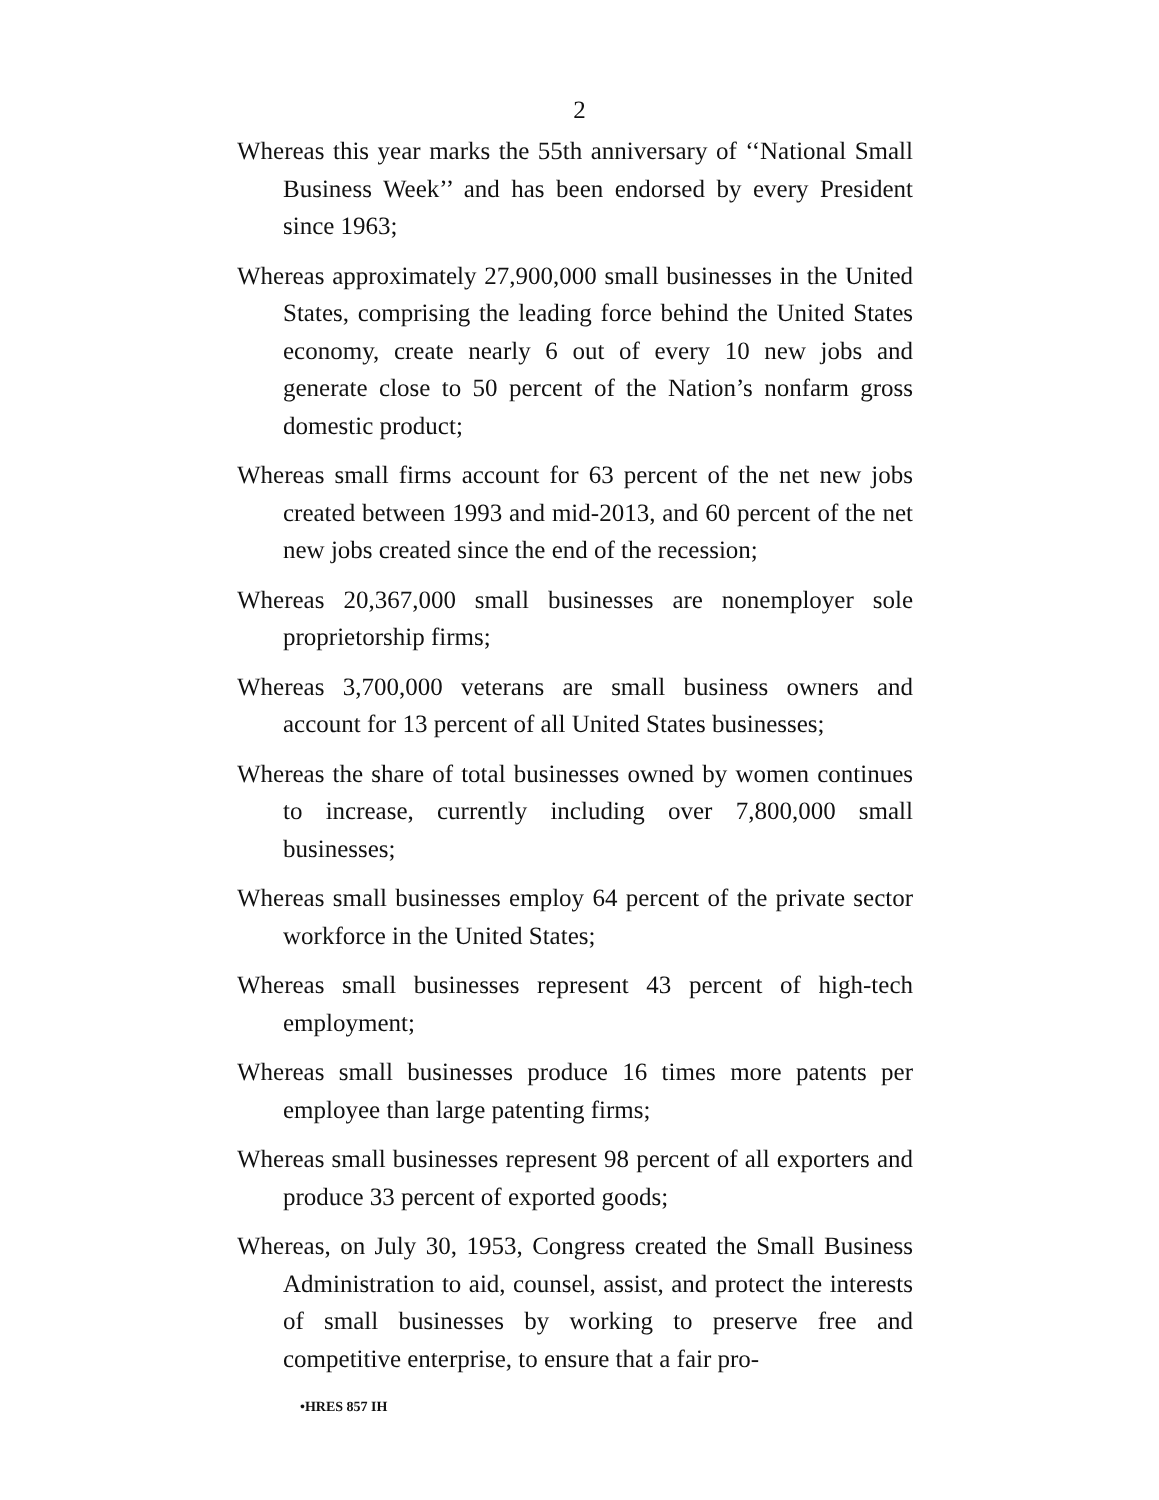2
Whereas this year marks the 55th anniversary of ‘‘National Small Business Week’’ and has been endorsed by every President since 1963;
Whereas approximately 27,900,000 small businesses in the United States, comprising the leading force behind the United States economy, create nearly 6 out of every 10 new jobs and generate close to 50 percent of the Nation’s nonfarm gross domestic product;
Whereas small firms account for 63 percent of the net new jobs created between 1993 and mid-2013, and 60 percent of the net new jobs created since the end of the recession;
Whereas 20,367,000 small businesses are nonemployer sole proprietorship firms;
Whereas 3,700,000 veterans are small business owners and account for 13 percent of all United States businesses;
Whereas the share of total businesses owned by women continues to increase, currently including over 7,800,000 small businesses;
Whereas small businesses employ 64 percent of the private sector workforce in the United States;
Whereas small businesses represent 43 percent of high-tech employment;
Whereas small businesses produce 16 times more patents per employee than large patenting firms;
Whereas small businesses represent 98 percent of all exporters and produce 33 percent of exported goods;
Whereas, on July 30, 1953, Congress created the Small Business Administration to aid, counsel, assist, and protect the interests of small businesses by working to preserve free and competitive enterprise, to ensure that a fair pro-
•HRES 857 IH